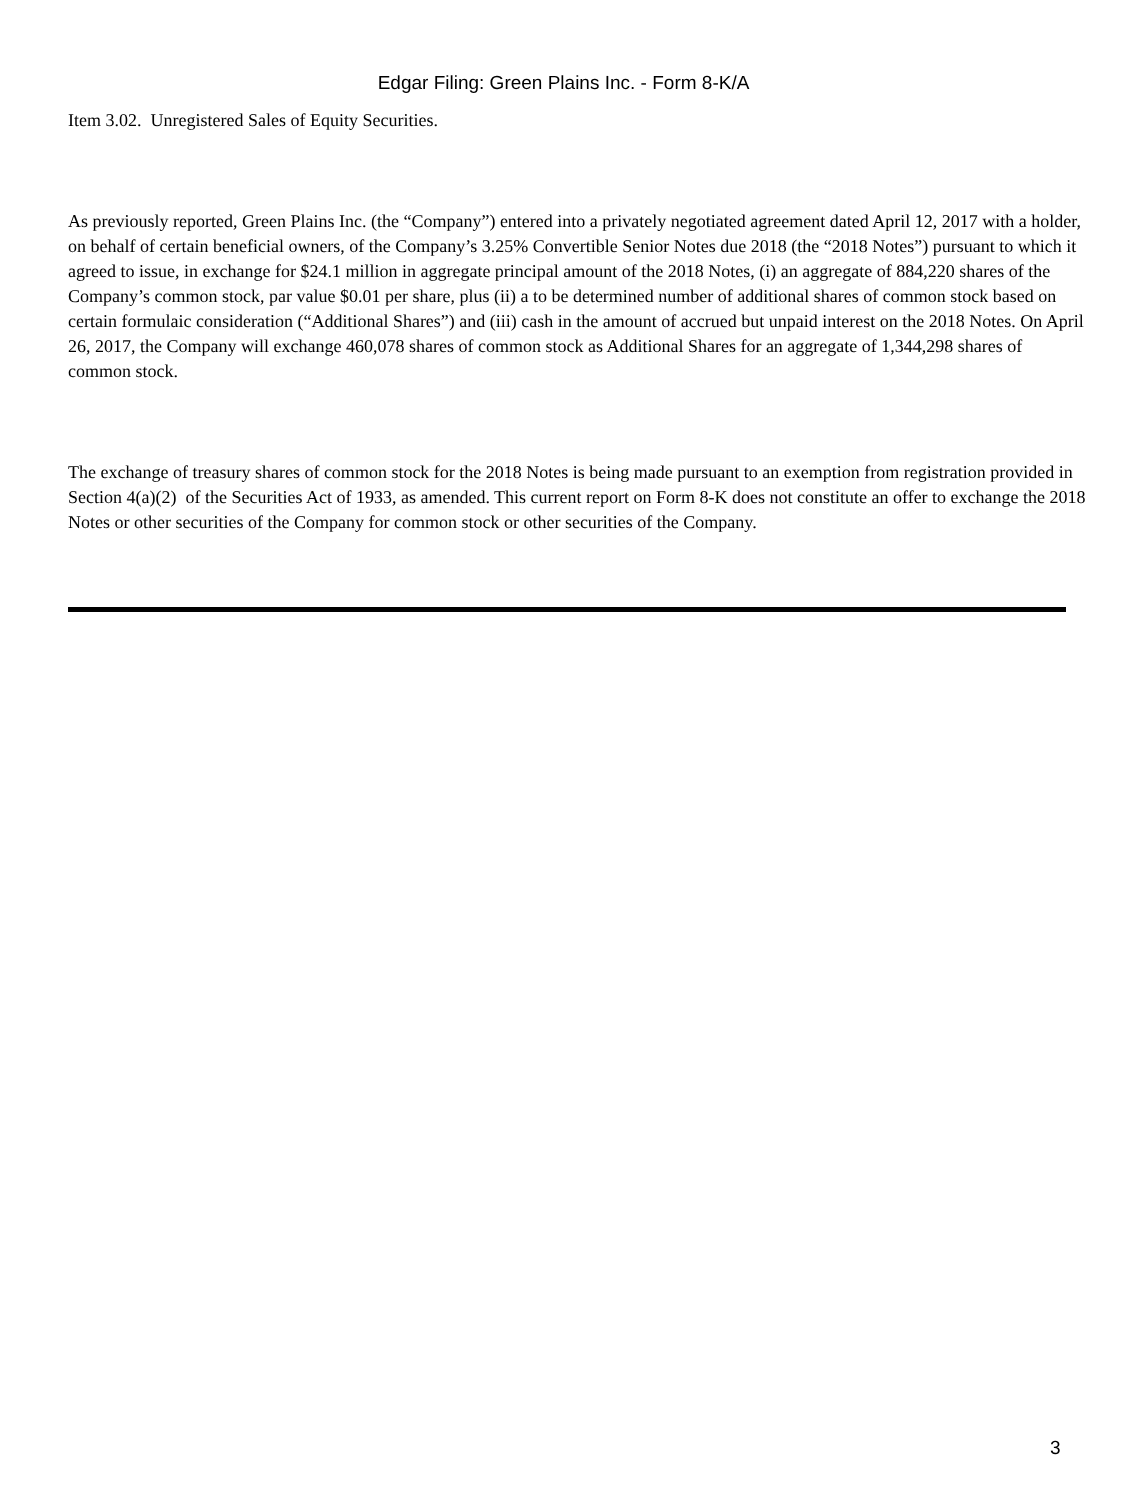Edgar Filing: Green Plains Inc. - Form 8-K/A
Item 3.02. Unregistered Sales of Equity Securities.
As previously reported, Green Plains Inc. (the “Company”) entered into a privately negotiated agreement dated April 12, 2017 with a holder, on behalf of certain beneficial owners, of the Company’s 3.25% Convertible Senior Notes due 2018 (the “2018 Notes”) pursuant to which it agreed to issue, in exchange for $24.1 million in aggregate principal amount of the 2018 Notes, (i) an aggregate of 884,220 shares of the Company’s common stock, par value $0.01 per share, plus (ii) a to be determined number of additional shares of common stock based on certain formulaic consideration (“Additional Shares”) and (iii) cash in the amount of accrued but unpaid interest on the 2018 Notes. On April 26, 2017, the Company will exchange 460,078 shares of common stock as Additional Shares for an aggregate of 1,344,298 shares of common stock.
The exchange of treasury shares of common stock for the 2018 Notes is being made pursuant to an exemption from registration provided in Section 4(a)(2) of the Securities Act of 1933, as amended. This current report on Form 8-K does not constitute an offer to exchange the 2018 Notes or other securities of the Company for common stock or other securities of the Company.
3